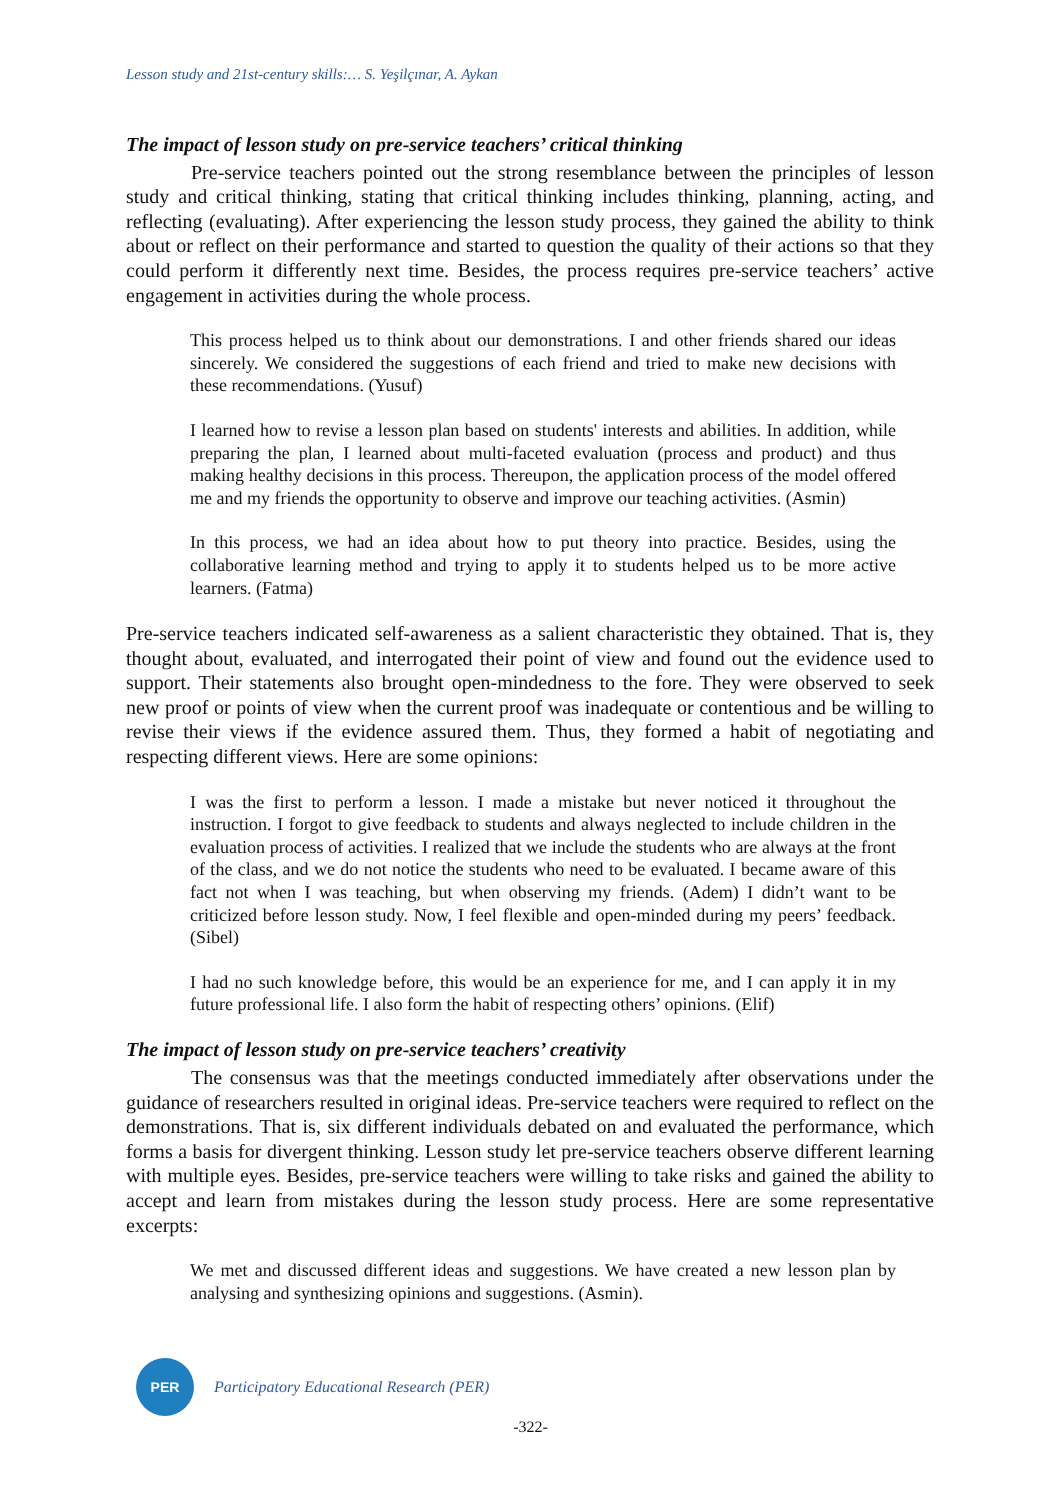Lesson study and 21st-century skills:… S. Yeşilçınar, A. Aykan
The impact of lesson study on pre-service teachers’ critical thinking
Pre-service teachers pointed out the strong resemblance between the principles of lesson study and critical thinking, stating that critical thinking includes thinking, planning, acting, and reflecting (evaluating). After experiencing the lesson study process, they gained the ability to think about or reflect on their performance and started to question the quality of their actions so that they could perform it differently next time. Besides, the process requires pre-service teachers’ active engagement in activities during the whole process.
This process helped us to think about our demonstrations. I and other friends shared our ideas sincerely. We considered the suggestions of each friend and tried to make new decisions with these recommendations. (Yusuf)
I learned how to revise a lesson plan based on students' interests and abilities. In addition, while preparing the plan, I learned about multi-faceted evaluation (process and product) and thus making healthy decisions in this process. Thereupon, the application process of the model offered me and my friends the opportunity to observe and improve our teaching activities. (Asmin)
In this process, we had an idea about how to put theory into practice. Besides, using the collaborative learning method and trying to apply it to students helped us to be more active learners. (Fatma)
Pre-service teachers indicated self-awareness as a salient characteristic they obtained. That is, they thought about, evaluated, and interrogated their point of view and found out the evidence used to support. Their statements also brought open-mindedness to the fore. They were observed to seek new proof or points of view when the current proof was inadequate or contentious and be willing to revise their views if the evidence assured them. Thus, they formed a habit of negotiating and respecting different views. Here are some opinions:
I was the first to perform a lesson. I made a mistake but never noticed it throughout the instruction. I forgot to give feedback to students and always neglected to include children in the evaluation process of activities. I realized that we include the students who are always at the front of the class, and we do not notice the students who need to be evaluated. I became aware of this fact not when I was teaching, but when observing my friends. (Adem) I didn’t want to be criticized before lesson study. Now, I feel flexible and open-minded during my peers’ feedback. (Sibel)
I had no such knowledge before, this would be an experience for me, and I can apply it in my future professional life. I also form the habit of respecting others’ opinions. (Elif)
The impact of lesson study on pre-service teachers’ creativity
The consensus was that the meetings conducted immediately after observations under the guidance of researchers resulted in original ideas. Pre-service teachers were required to reflect on the demonstrations. That is, six different individuals debated on and evaluated the performance, which forms a basis for divergent thinking. Lesson study let pre-service teachers observe different learning with multiple eyes. Besides, pre-service teachers were willing to take risks and gained the ability to accept and learn from mistakes during the lesson study process. Here are some representative excerpts:
We met and discussed different ideas and suggestions. We have created a new lesson plan by analysing and synthesizing opinions and suggestions. (Asmin).
PER
Participatory Educational Research (PER)
-322-